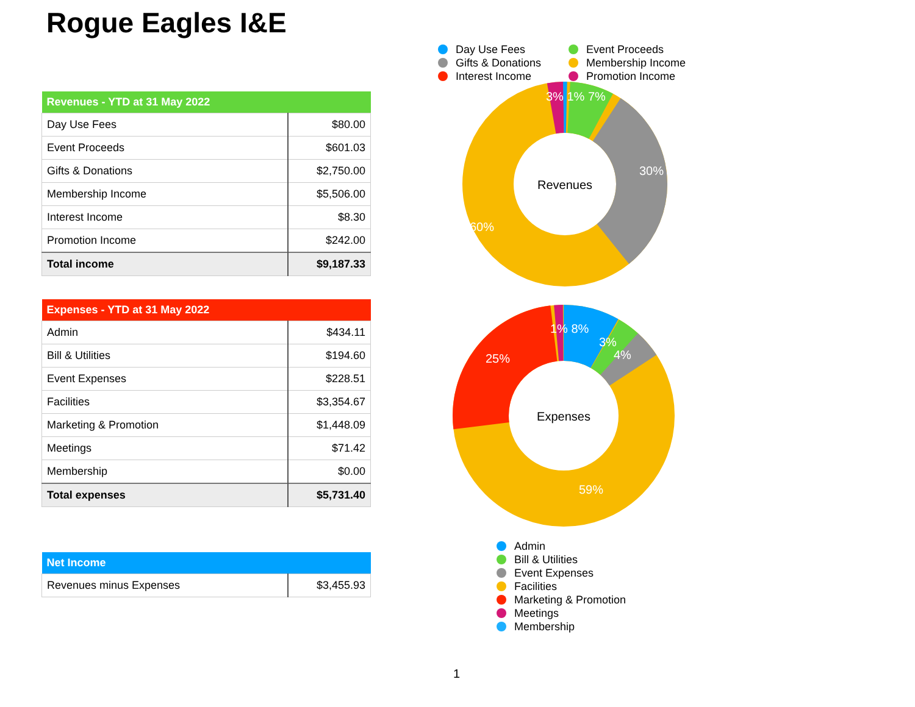Rogue Eagles I&E
| Revenues - YTD at 31 May 2022 | |
| --- | --- |
| Day Use Fees | $80.00 |
| Event Proceeds | $601.03 |
| Gifts & Donations | $2,750.00 |
| Membership Income | $5,506.00 |
| Interest Income | $8.30 |
| Promotion Income | $242.00 |
| Total income | $9,187.33 |
| Expenses - YTD at 31 May 2022 | |
| --- | --- |
| Admin | $434.11 |
| Bill & Utilities | $194.60 |
| Event Expenses | $228.51 |
| Facilities | $3,354.67 |
| Marketing & Promotion | $1,448.09 |
| Meetings | $71.42 |
| Membership | $0.00 |
| Total expenses | $5,731.40 |
| Net Income | |
| --- | --- |
| Revenues minus Expenses | $3,455.93 |
Day Use Fees Event Proceeds Gifts & Donations Membership Income Interest Income Promotion Income
Revenues
3% 1% 7%
30%
60%
Expenses
1% 8%
3%
4%
25%
59%
Admin
Bill & Utilities
Event Expenses
Facilities
Marketing & Promotion
Meetings
Membership
1